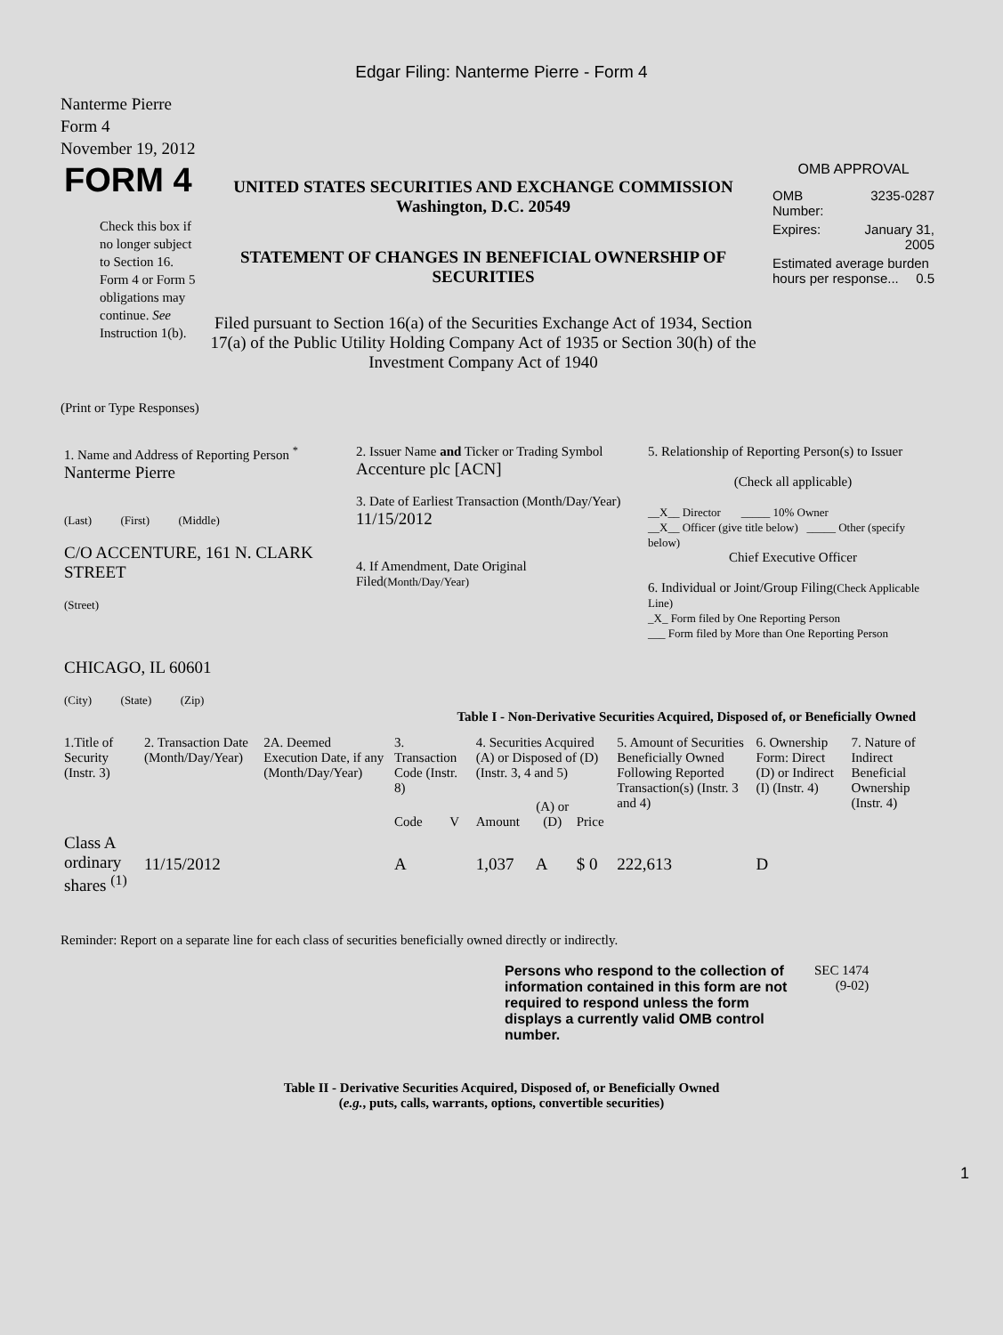Edgar Filing: Nanterme Pierre - Form 4
Nanterme Pierre
Form 4
November 19, 2012
| FORM 4 Check this box if no longer subject to Section 16. Form 4 or Form 5 obligations may continue. See Instruction 1(b). | UNITED STATES SECURITIES AND EXCHANGE COMMISSION Washington, D.C. 20549 STATEMENT OF CHANGES IN BENEFICIAL OWNERSHIP OF SECURITIES Filed pursuant to Section 16(a) of the Securities Exchange Act of 1934, Section 17(a) of the Public Utility Holding Company Act of 1935 or Section 30(h) of the Investment Company Act of 1940 | OMB APPROVAL / OMB Number: / 3235-0287 / / Expires: / January 31, 2005 / / Estimated average burden hours per response... 0.5 / / |
(Print or Type Responses)
| 1. Name and Address of Reporting Person <sup>*</sup> Nanterme Pierre (Last) (First) (Middle) C/O ACCENTURE, 161 N. CLARK STREET (Street) CHICAGO, IL 60601 (City) (State) (Zip) | 2. Issuer Name and Ticker or Trading Symbol Accenture plc [ACN] 3. Date of Earliest Transaction (Month/Day/Year) 11/15/2012 4. If Amendment, Date Original Filed (Month/Day/Year) | 5. Relationship of Reporting Person(s) to Issuer (Check all applicable) __X__ Director _____ 10% Owner __X__ Officer (give title below) _____ Other (specify below) Chief Executive Officer 6. Individual or Joint/Group Filing (Check Applicable Line) _X_ Form filed by One Reporting Person ___ Form filed by More than One Reporting Person |
Table I - Non-Derivative Securities Acquired, Disposed of, or Beneficially Owned
| 1.Title of Security (Instr. 3) | 2. Transaction Date (Month/Day/Year) | 2A. Deemed Execution Date, if any (Month/Day/Year) | 3. Transaction Code (Instr. 8) | | 4. Securities Acquired (A) or Disposed of (D) (Instr. 3, 4 and 5) | | | 5. Amount of Securities Beneficially Owned Following Reported Transaction(s) (Instr. 3 and 4) | 6. Ownership Form: Direct (D) or Indirect (I) (Instr. 4) | 7. Nature of Indirect Beneficial Ownership (Instr. 4) |
| --- | --- | --- | --- | --- | --- | --- | --- | --- | --- | --- |
| | | | Code | V | Amount | (A) or (D) | Price | | | |
| Class A ordinary shares <sup>(1)</sup> | 11/15/2012 | | A | | 1,037 | A | $ 0 | 222,613 | D | |
Reminder: Report on a separate line for each class of securities beneficially owned directly or indirectly.
| Persons who respond to the collection of information contained in this form are not required to respond unless the form displays a currently valid OMB control number. | SEC 1474 (9-02) |
Table II - Derivative Securities Acquired, Disposed of, or Beneficially Owned
(e.g., puts, calls, warrants, options, convertible securities)
1